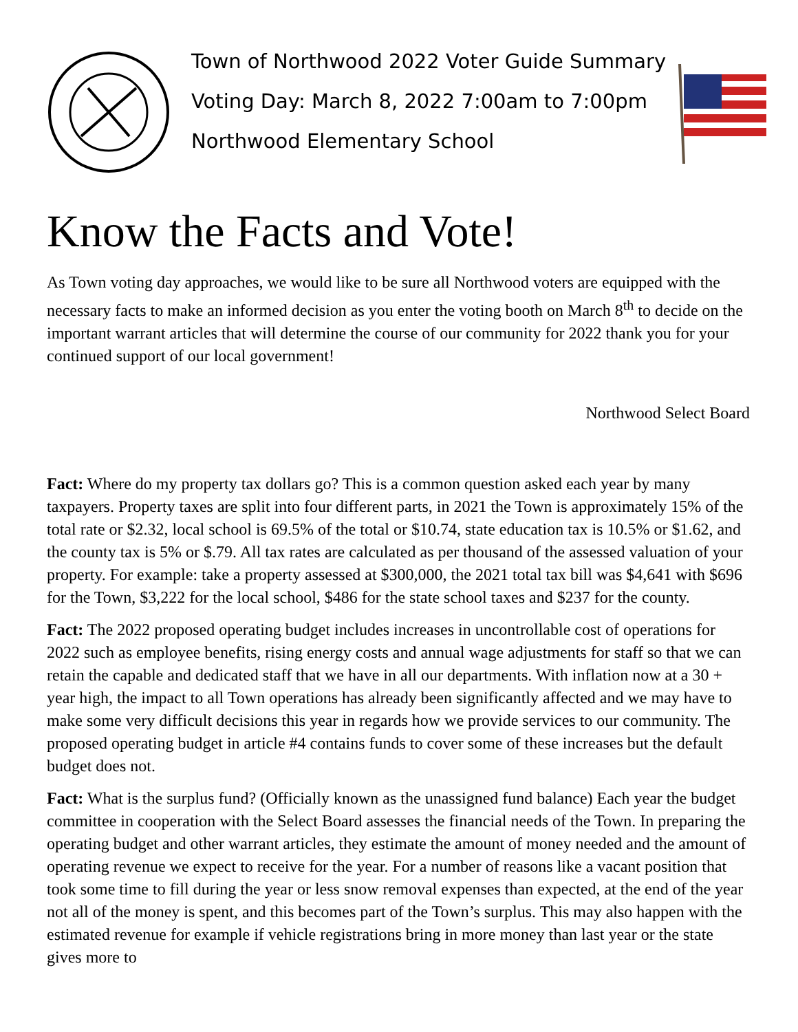Town of Northwood 2022 Voter Guide Summary
Voting Day: March 8, 2022 7:00am to 7:00pm
Northwood Elementary School
Know the Facts and Vote!
As Town voting day approaches, we would like to be sure all Northwood voters are equipped with the necessary facts to make an informed decision as you enter the voting booth on March 8<sup>th</sup> to decide on the important warrant articles that will determine the course of our community for 2022 thank you for your continued support of our local government!
Northwood Select Board
Fact: Where do my property tax dollars go? This is a common question asked each year by many taxpayers. Property taxes are split into four different parts, in 2021 the Town is approximately 15% of the total rate or $2.32, local school is 69.5% of the total or $10.74, state education tax is 10.5% or $1.62, and the county tax is 5% or $.79. All tax rates are calculated as per thousand of the assessed valuation of your property. For example: take a property assessed at $300,000, the 2021 total tax bill was $4,641 with $696 for the Town, $3,222 for the local school, $486 for the state school taxes and $237 for the county.
Fact: The 2022 proposed operating budget includes increases in uncontrollable cost of operations for 2022 such as employee benefits, rising energy costs and annual wage adjustments for staff so that we can retain the capable and dedicated staff that we have in all our departments. With inflation now at a 30 + year high, the impact to all Town operations has already been significantly affected and we may have to make some very difficult decisions this year in regards how we provide services to our community. The proposed operating budget in article #4 contains funds to cover some of these increases but the default budget does not.
Fact: What is the surplus fund? (Officially known as the unassigned fund balance) Each year the budget committee in cooperation with the Select Board assesses the financial needs of the Town. In preparing the operating budget and other warrant articles, they estimate the amount of money needed and the amount of operating revenue we expect to receive for the year. For a number of reasons like a vacant position that took some time to fill during the year or less snow removal expenses than expected, at the end of the year not all of the money is spent, and this becomes part of the Town’s surplus. This may also happen with the estimated revenue for example if vehicle registrations bring in more money than last year or the state gives more to